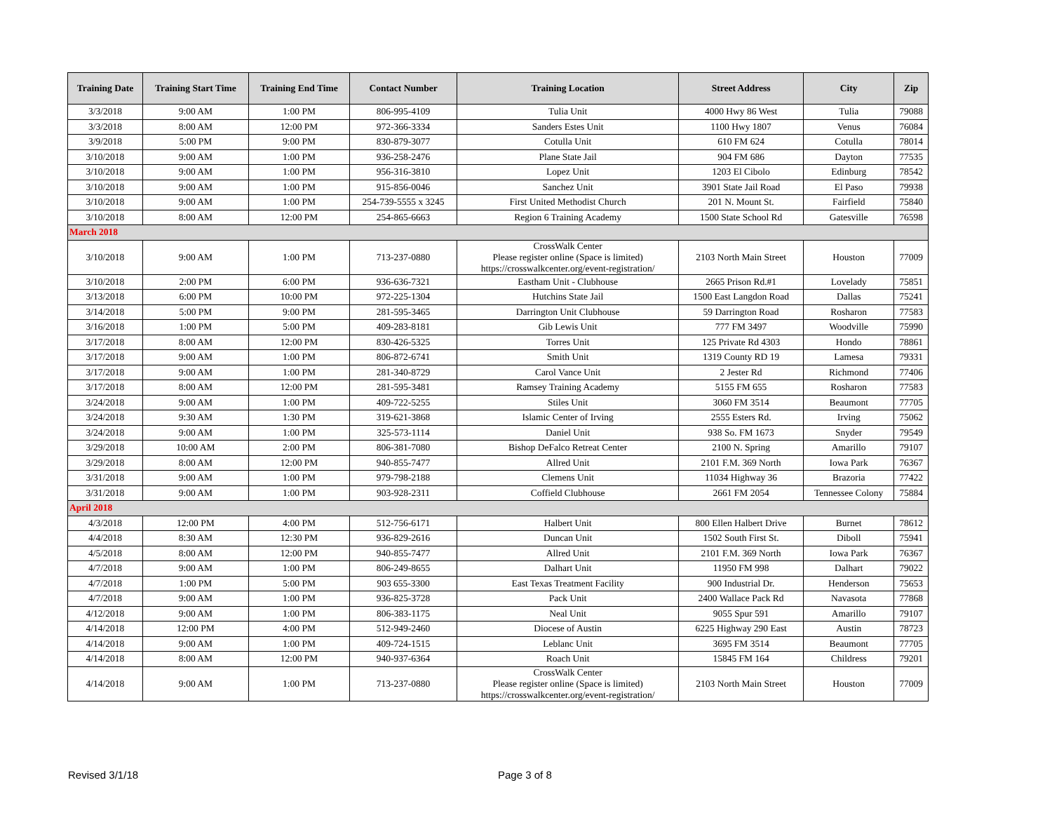| Training Date | Training Start Time | Training End Time | Contact Number | Training Location | Street Address | City | Zip |
| --- | --- | --- | --- | --- | --- | --- | --- |
| 3/3/2018 | 9:00 AM | 1:00 PM | 806-995-4109 | Tulia Unit | 4000 Hwy 86 West | Tulia | 79088 |
| 3/3/2018 | 8:00 AM | 12:00 PM | 972-366-3334 | Sanders Estes Unit | 1100 Hwy 1807 | Venus | 76084 |
| 3/9/2018 | 5:00 PM | 9:00 PM | 830-879-3077 | Cotulla Unit | 610 FM 624 | Cotulla | 78014 |
| 3/10/2018 | 9:00 AM | 1:00 PM | 936-258-2476 | Plane State Jail | 904 FM 686 | Dayton | 77535 |
| 3/10/2018 | 9:00 AM | 1:00 PM | 956-316-3810 | Lopez Unit | 1203 El Cibolo | Edinburg | 78542 |
| 3/10/2018 | 9:00 AM | 1:00 PM | 915-856-0046 | Sanchez Unit | 3901 State Jail Road | El Paso | 79938 |
| 3/10/2018 | 9:00 AM | 1:00 PM | 254-739-5555 x 3245 | First United Methodist Church | 201 N. Mount St. | Fairfield | 75840 |
| 3/10/2018 | 8:00 AM | 12:00 PM | 254-865-6663 | Region 6 Training Academy | 1500 State School Rd | Gatesville | 76598 |
| March 2018 | | | | | | | |
| 3/10/2018 | 9:00 AM | 1:00 PM | 713-237-0880 | CrossWalk Center Please register online (Space is limited) https://crosswalkcenter.org/event-registration/ | 2103 North Main Street | Houston | 77009 |
| 3/10/2018 | 2:00 PM | 6:00 PM | 936-636-7321 | Eastham Unit - Clubhouse | 2665 Prison Rd.#1 | Lovelady | 75851 |
| 3/13/2018 | 6:00 PM | 10:00 PM | 972-225-1304 | Hutchins State Jail | 1500 East Langdon Road | Dallas | 75241 |
| 3/14/2018 | 5:00 PM | 9:00 PM | 281-595-3465 | Darrington Unit Clubhouse | 59 Darrington Road | Rosharon | 77583 |
| 3/16/2018 | 1:00 PM | 5:00 PM | 409-283-8181 | Gib Lewis Unit | 777 FM 3497 | Woodville | 75990 |
| 3/17/2018 | 8:00 AM | 12:00 PM | 830-426-5325 | Torres Unit | 125 Private Rd 4303 | Hondo | 78861 |
| 3/17/2018 | 9:00 AM | 1:00 PM | 806-872-6741 | Smith Unit | 1319 County RD 19 | Lamesa | 79331 |
| 3/17/2018 | 9:00 AM | 1:00 PM | 281-340-8729 | Carol Vance Unit | 2 Jester Rd | Richmond | 77406 |
| 3/17/2018 | 8:00 AM | 12:00 PM | 281-595-3481 | Ramsey Training Academy | 5155 FM 655 | Rosharon | 77583 |
| 3/24/2018 | 9:00 AM | 1:00 PM | 409-722-5255 | Stiles Unit | 3060 FM 3514 | Beaumont | 77705 |
| 3/24/2018 | 9:30 AM | 1:30 PM | 319-621-3868 | Islamic Center of Irving | 2555 Esters Rd. | Irving | 75062 |
| 3/24/2018 | 9:00 AM | 1:00 PM | 325-573-1114 | Daniel Unit | 938 So. FM 1673 | Snyder | 79549 |
| 3/29/2018 | 10:00 AM | 2:00 PM | 806-381-7080 | Bishop DeFalco Retreat Center | 2100 N. Spring | Amarillo | 79107 |
| 3/29/2018 | 8:00 AM | 12:00 PM | 940-855-7477 | Allred Unit | 2101 F.M. 369 North | Iowa Park | 76367 |
| 3/31/2018 | 9:00 AM | 1:00 PM | 979-798-2188 | Clemens Unit | 11034 Highway 36 | Brazoria | 77422 |
| 3/31/2018 | 9:00 AM | 1:00 PM | 903-928-2311 | Coffield Clubhouse | 2661 FM 2054 | Tennessee Colony | 75884 |
| April 2018 | | | | | | | |
| 4/3/2018 | 12:00 PM | 4:00 PM | 512-756-6171 | Halbert Unit | 800 Ellen Halbert Drive | Burnet | 78612 |
| 4/4/2018 | 8:30 AM | 12:30 PM | 936-829-2616 | Duncan Unit | 1502 South First St. | Diboll | 75941 |
| 4/5/2018 | 8:00 AM | 12:00 PM | 940-855-7477 | Allred Unit | 2101 F.M. 369 North | Iowa Park | 76367 |
| 4/7/2018 | 9:00 AM | 1:00 PM | 806-249-8655 | Dalhart Unit | 11950 FM 998 | Dalhart | 79022 |
| 4/7/2018 | 1:00 PM | 5:00 PM | 903 655-3300 | East Texas Treatment Facility | 900 Industrial Dr. | Henderson | 75653 |
| 4/7/2018 | 9:00 AM | 1:00 PM | 936-825-3728 | Pack Unit | 2400 Wallace Pack Rd | Navasota | 77868 |
| 4/12/2018 | 9:00 AM | 1:00 PM | 806-383-1175 | Neal Unit | 9055 Spur 591 | Amarillo | 79107 |
| 4/14/2018 | 12:00 PM | 4:00 PM | 512-949-2460 | Diocese of Austin | 6225 Highway 290 East | Austin | 78723 |
| 4/14/2018 | 9:00 AM | 1:00 PM | 409-724-1515 | Leblanc Unit | 3695 FM 3514 | Beaumont | 77705 |
| 4/14/2018 | 8:00 AM | 12:00 PM | 940-937-6364 | Roach Unit | 15845 FM 164 | Childress | 79201 |
| 4/14/2018 | 9:00 AM | 1:00 PM | 713-237-0880 | CrossWalk Center Please register online (Space is limited) https://crosswalkcenter.org/event-registration/ | 2103 North Main Street | Houston | 77009 |
Revised 3/1/18 Page 3 of 8